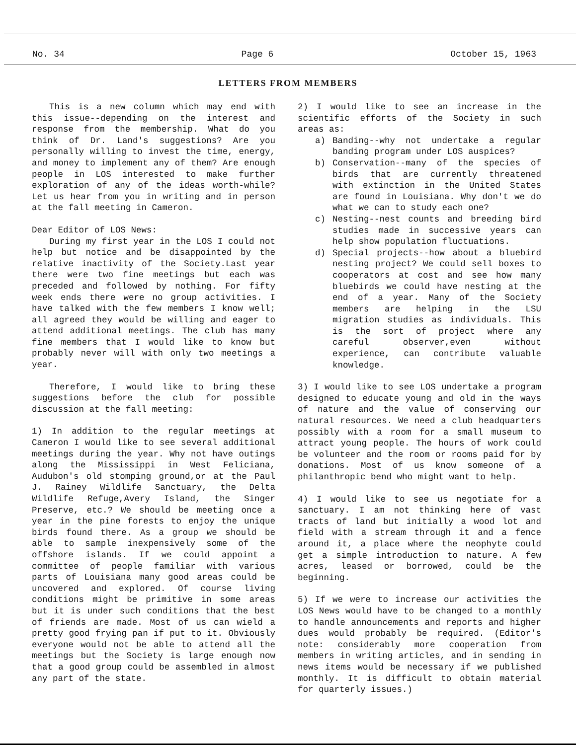No. 34 Page 6 October 15, 1963
LETTERS FROM MEMBERS
This is a new column which may end with this issue--depending on the interest and response from the membership. What do you think of Dr. Land's suggestions? Are you personally willing to invest the time, energy, and money to implement any of them? Are enough people in LOS interested to make further exploration of any of the ideas worth-while? Let us hear from you in writing and in person at the fall meeting in Cameron.
Dear Editor of LOS News:
During my first year in the LOS I could not help but notice and be disappointed by the relative inactivity of the Society.Last year there were two fine meetings but each was preceded and followed by nothing. For fifty week ends there were no group activities. I have talked with the few members I know well; all agreed they would be willing and eager to attend additional meetings. The club has many fine members that I would like to know but probably never will with only two meetings a year.
Therefore, I would like to bring these suggestions before the club for possible discussion at the fall meeting:
1) In addition to the regular meetings at Cameron I would like to see several additional meetings during the year. Why not have outings along the Mississippi in West Feliciana, Audubon's old stomping ground,or at the Paul J. Rainey Wildlife Sanctuary, the Delta Wildlife Refuge,Avery Island, the Singer Preserve, etc.? We should be meeting once a year in the pine forests to enjoy the unique birds found there. As a group we should be able to sample inexpensively some of the offshore islands. If we could appoint a committee of people familiar with various parts of Louisiana many good areas could be uncovered and explored. Of course living conditions might be primitive in some areas but it is under such conditions that the best of friends are made. Most of us can wield a pretty good frying pan if put to it. Obviously everyone would not be able to attend all the meetings but the Society is large enough now that a good group could be assembled in almost any part of the state.
2) I would like to see an increase in the scientific efforts of the Society in such areas as:
a) Banding--why not undertake a regular banding program under LOS auspices?
b) Conservation--many of the species of birds that are currently threatened with extinction in the United States are found in Louisiana. Why don't we do what we can to study each one?
c) Nesting--nest counts and breeding bird studies made in successive years can help show population fluctuations.
d) Special projects--how about a bluebird nesting project? We could sell boxes to cooperators at cost and see how many bluebirds we could have nesting at the end of a year. Many of the Society members are helping in the LSU migration studies as individuals. This is the sort of project where any careful observer,even without experience, can contribute valuable knowledge.
3) I would like to see LOS undertake a program designed to educate young and old in the ways of nature and the value of conserving our natural resources. We need a club headquarters possibly with a room for a small museum to attract young people. The hours of work could be volunteer and the room or rooms paid for by donations. Most of us know someone of a philanthropic bend who might want to help.
4) I would like to see us negotiate for a sanctuary. I am not thinking here of vast tracts of land but initially a wood lot and field with a stream through it and a fence around it, a place where the neophyte could get a simple introduction to nature. A few acres, leased or borrowed, could be the beginning.
5) If we were to increase our activities the LOS News would have to be changed to a monthly to handle announcements and reports and higher dues would probably be required. (Editor's note: considerably more cooperation from members in writing articles, and in sending in news items would be necessary if we published monthly. It is difficult to obtain material for quarterly issues.)